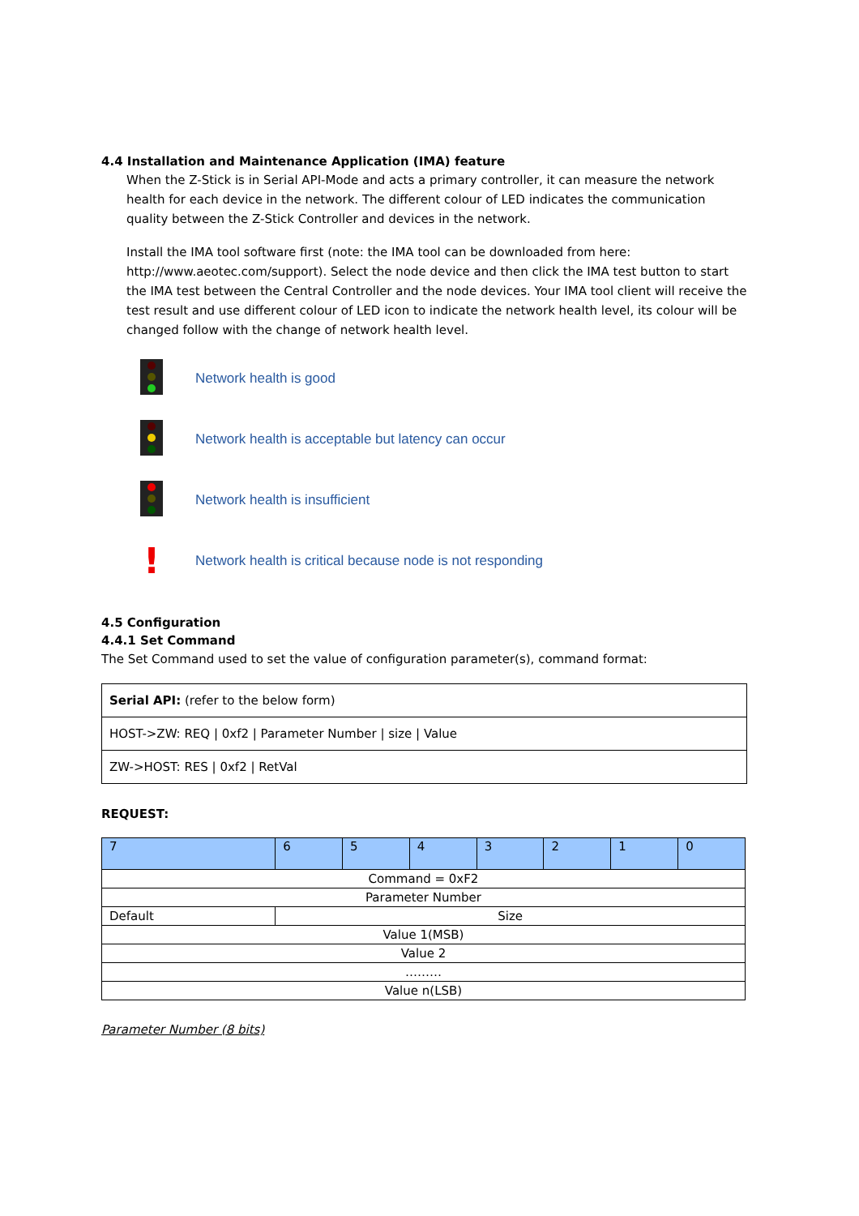4.4 Installation and Maintenance Application (IMA) feature
When the Z-Stick is in Serial API-Mode and acts a primary controller, it can measure the network health for each device in the network. The different colour of LED indicates the communication quality between the Z-Stick Controller and devices in the network.
Install the IMA tool software first (note: the IMA tool can be downloaded from here: http://www.aeotec.com/support). Select the node device and then click the IMA test button to start the IMA test between the Central Controller and the node devices. Your IMA tool client will receive the test result and use different colour of LED icon to indicate the network health level, its colour will be changed follow with the change of network health level.
Network health is good
Network health is acceptable but latency can occur
Network health is insufficient
!
Network health is critical because node is not responding
4.5 Configuration
4.4.1 Set Command
The Set Command used to set the value of configuration parameter(s), command format:
| Serial API: (refer to the below form) |
| HOST->ZW: REQ / 0xf2 / Parameter Number / size / Value |
| ZW->HOST: RES / 0xf2 / RetVal |
REQUEST:
| 7 | 6 | 5 | 4 | 3 | 2 | 1 | 0 |
| Command = 0xF2 | | | | | | | |
| Parameter Number | | | | | | | |
| Default | Size | | | | | | |
| Value 1(MSB) | | | | | | | |
| Value 2 | | | | | | | |
| ……… | | | | | | | |
| Value n(LSB) | | | | | | | |
Parameter Number (8 bits)